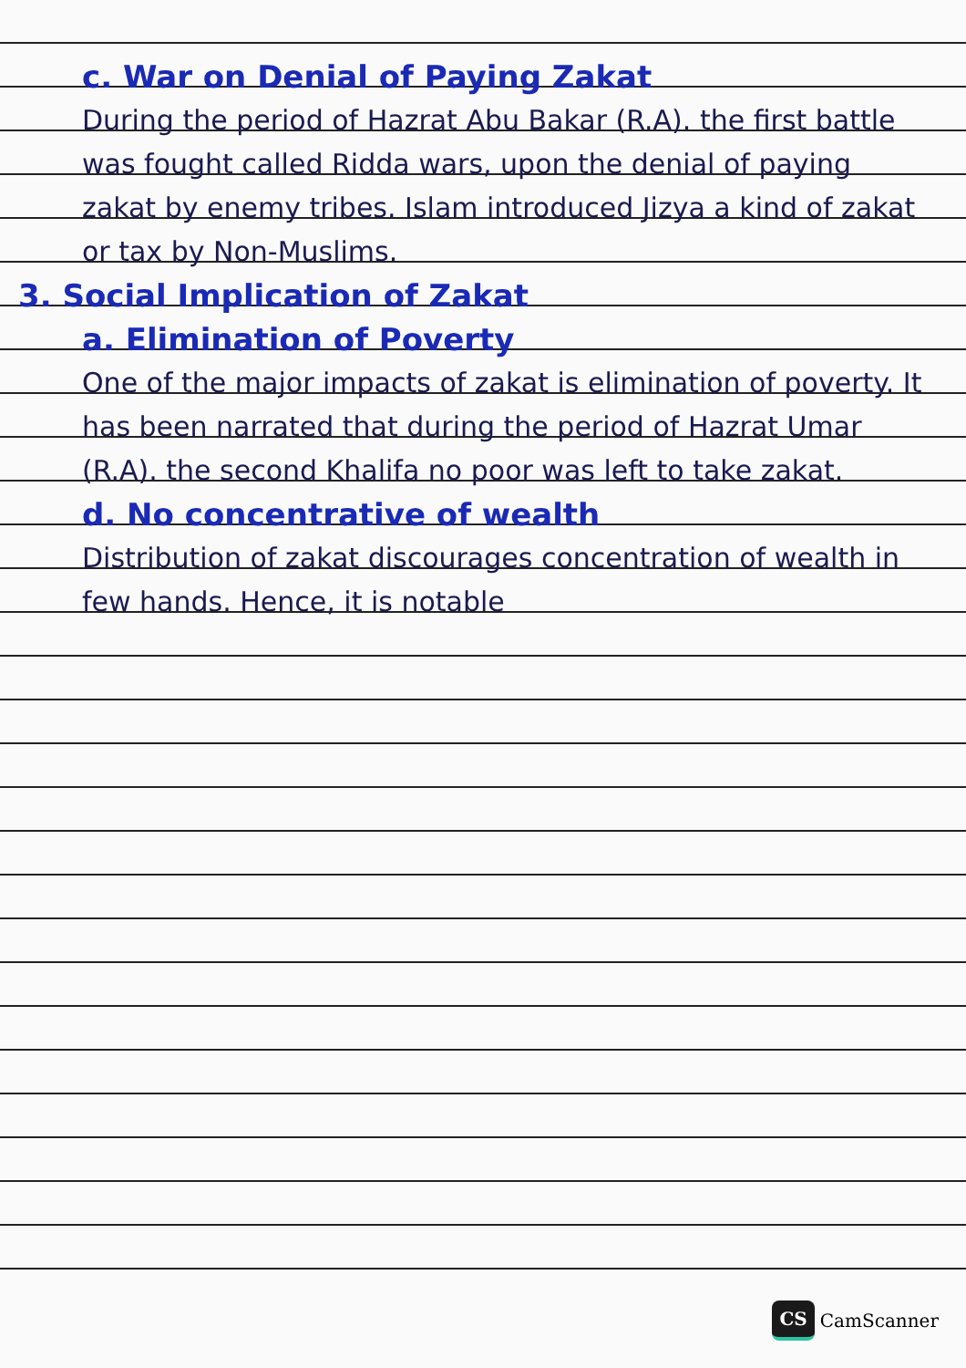c. War on Denial of Paying Zakat
During the period of Hazrat Abu Bakar (R.A). the first battle was fought called Ridda wars, upon the denial of paying zakat by enemy tribes. Islam introduced Jizya a kind of zakat or tax by Non-Muslims.
3. Social Implication of Zakat
a. Elimination of Poverty
One of the major impacts of zakat is elimination of poverty. It has been narrated that during the period of Hazrat Umar (R.A). the second Khalifa no poor was left to take zakat.
d. No concentrative of wealth
Distribution of zakat discourages concentration of wealth in few hands. Hence, it is notable
CS CamScanner